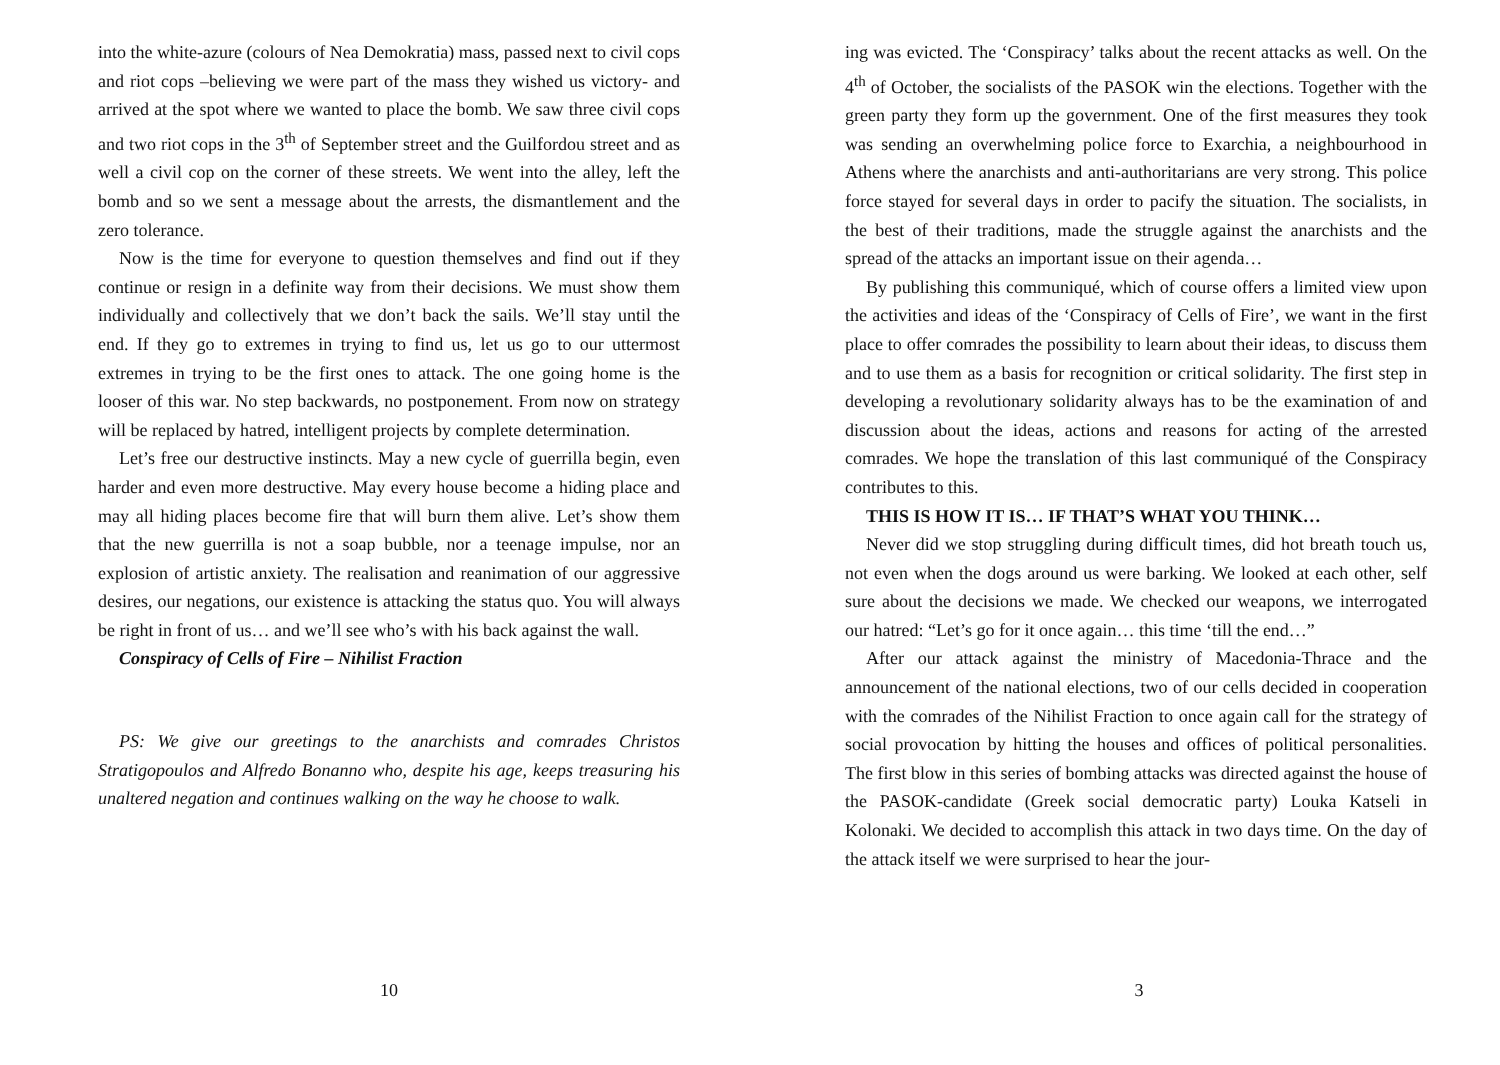into the white-azure (colours of Nea Demokratia) mass, passed next to civil cops and riot cops –believing we were part of the mass they wished us victory- and arrived at the spot where we wanted to place the bomb. We saw three civil cops and two riot cops in the 3<sup>th</sup> of September street and the Guilfordou street and as well a civil cop on the corner of these streets. We went into the alley, left the bomb and so we sent a message about the arrests, the dismantlement and the zero tolerance.
Now is the time for everyone to question themselves and find out if they continue or resign in a definite way from their decisions. We must show them individually and collectively that we don’t back the sails. We’ll stay until the end. If they go to extremes in trying to find us, let us go to our uttermost extremes in trying to be the first ones to attack. The one going home is the looser of this war. No step backwards, no postponement. From now on strategy will be replaced by hatred, intelligent projects by complete determination.
Let’s free our destructive instincts. May a new cycle of guerrilla begin, even harder and even more destructive. May every house become a hiding place and may all hiding places become fire that will burn them alive. Let’s show them that the new guerrilla is not a soap bubble, nor a teenage impulse, nor an explosion of artistic anxiety. The realisation and reanimation of our aggressive desires, our negations, our existence is attacking the status quo. You will always be right in front of us… and we’ll see who’s with his back against the wall.
Conspiracy of Cells of Fire – Nihilist Fraction
PS: We give our greetings to the anarchists and comrades Christos Stratigopoulos and Alfredo Bonanno who, despite his age, keeps treasuring his unaltered negation and continues walking on the way he choose to walk.
10
ing was evicted. The ‘Conspiracy’ talks about the recent attacks as well. On the 4<sup>th</sup> of October, the socialists of the PASOK win the elections. Together with the green party they form up the government. One of the first measures they took was sending an overwhelming police force to Exarchia, a neighbourhood in Athens where the anarchists and anti-authoritarians are very strong. This police force stayed for several days in order to pacify the situation. The socialists, in the best of their traditions, made the struggle against the anarchists and the spread of the attacks an important issue on their agenda…
By publishing this communiqué, which of course offers a limited view upon the activities and ideas of the ‘Conspiracy of Cells of Fire’, we want in the first place to offer comrades the possibility to learn about their ideas, to discuss them and to use them as a basis for recognition or critical solidarity. The first step in developing a revolutionary solidarity always has to be the examination of and discussion about the ideas, actions and reasons for acting of the arrested comrades. We hope the translation of this last communiqué of the Conspiracy contributes to this.
THIS IS HOW IT IS… IF THAT’S WHAT YOU THINK…
Never did we stop struggling during difficult times, did hot breath touch us, not even when the dogs around us were barking. We looked at each other, self sure about the decisions we made. We checked our weapons, we interrogated our hatred: “Let’s go for it once again… this time ‘till the end…”
After our attack against the ministry of Macedonia-Thrace and the announcement of the national elections, two of our cells decided in cooperation with the comrades of the Nihilist Fraction to once again call for the strategy of social provocation by hitting the houses and offices of political personalities. The first blow in this series of bombing attacks was directed against the house of the PASOK-candidate (Greek social democratic party) Louka Katseli in Kolonaki. We decided to accomplish this attack in two days time. On the day of the attack itself we were surprised to hear the jour-
3